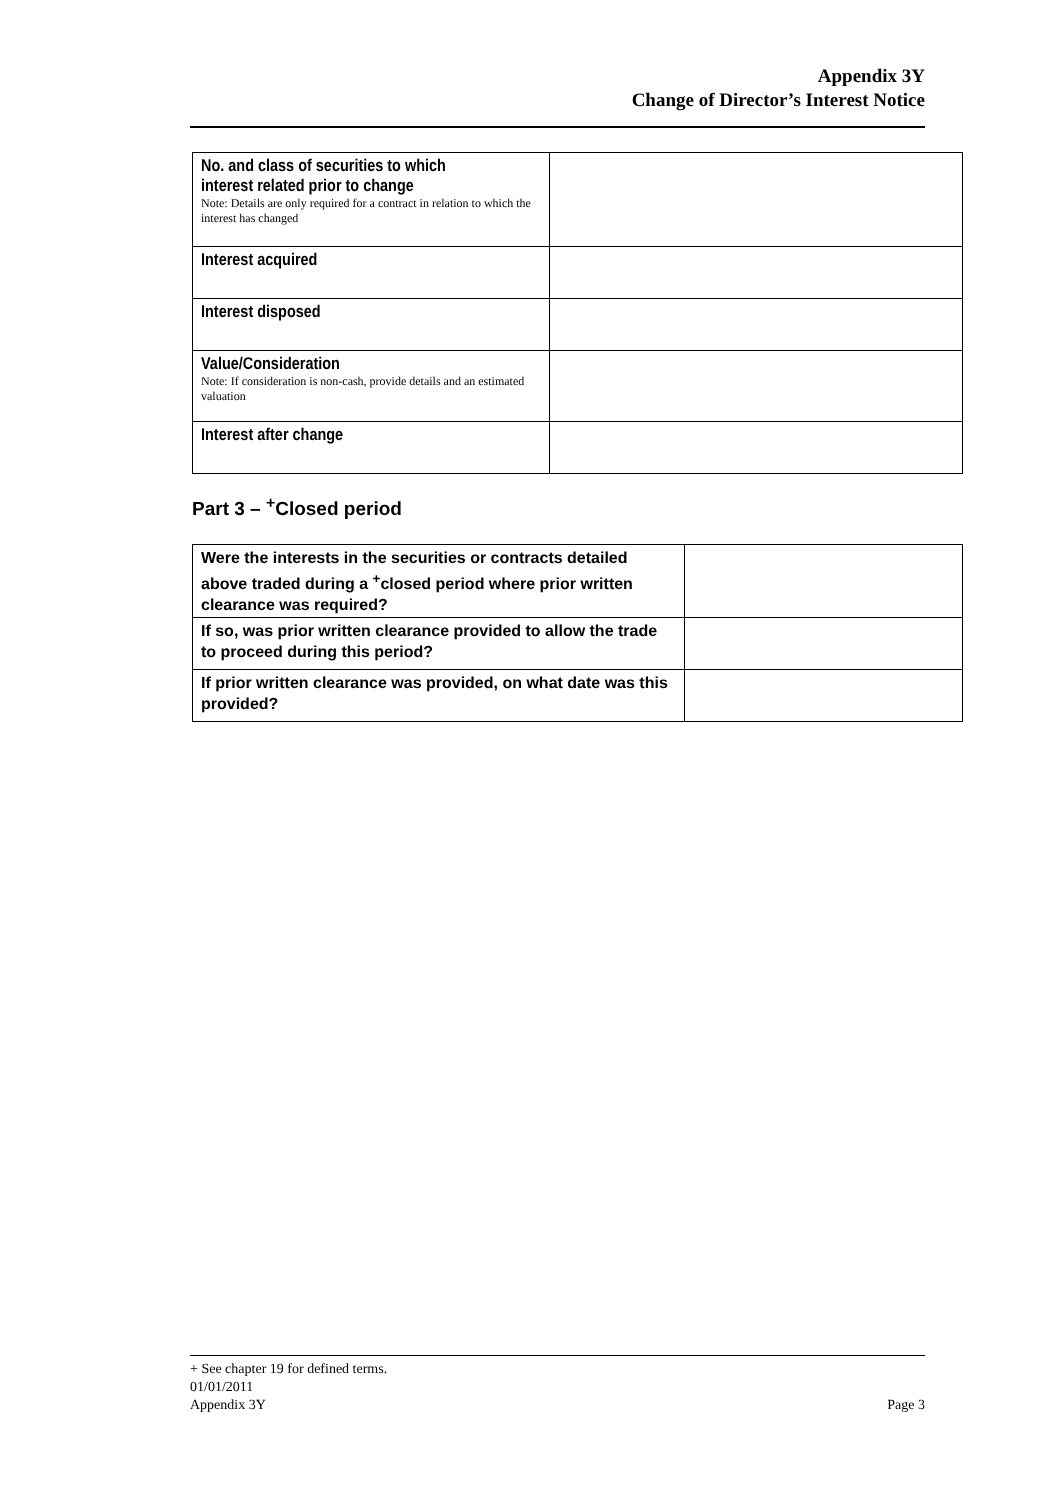Appendix 3Y
Change of Director’s Interest Notice
| No. and class of securities to which interest related prior to change Note: Details are only required for a contract in relation to which the interest has changed | |
| Interest acquired | |
| Interest disposed | |
| Value/Consideration Note: If consideration is non-cash, provide details and an estimated valuation | |
| Interest after change | |
Part 3 – <sup>+</sup>Closed period
| Were the interests in the securities or contracts detailed above traded during a <sup>+</sup>closed period where prior written clearance was required? | |
| If so, was prior written clearance provided to allow the trade to proceed during this period? | |
| If prior written clearance was provided, on what date was this provided? | |
+ See chapter 19 for defined terms.
01/01/2011
Appendix 3Y Page 3